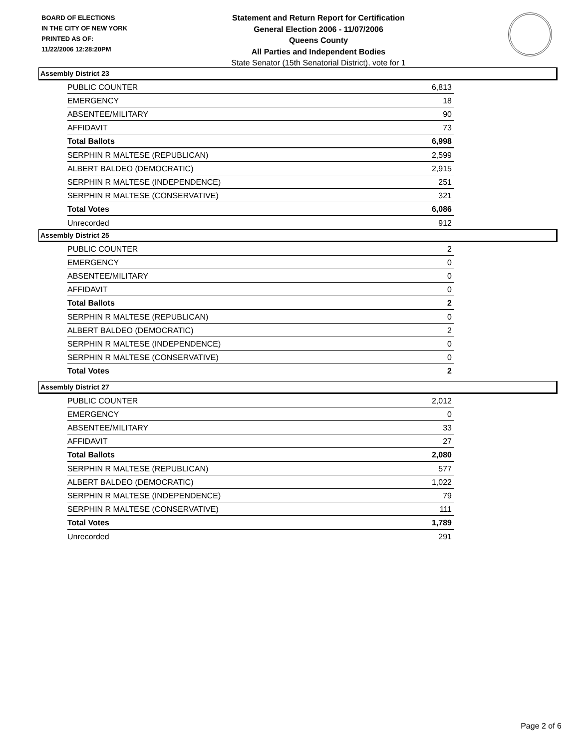BOARD OF ELECTIONS
IN THE CITY OF NEW YORK
PRINTED AS OF:
11/22/2006 12:28:20PM
Statement and Return Report for Certification
General Election 2006 - 11/07/2006
Queens County
All Parties and Independent Bodies
State Senator (15th Senatorial District), vote for 1
Assembly District 23
| PUBLIC COUNTER | 6,813 |
| EMERGENCY | 18 |
| ABSENTEE/MILITARY | 90 |
| AFFIDAVIT | 73 |
| Total Ballots | 6,998 |
| SERPHIN R MALTESE (REPUBLICAN) | 2,599 |
| ALBERT BALDEO (DEMOCRATIC) | 2,915 |
| SERPHIN R MALTESE (INDEPENDENCE) | 251 |
| SERPHIN R MALTESE (CONSERVATIVE) | 321 |
| Total Votes | 6,086 |
| Unrecorded | 912 |
Assembly District 25
| PUBLIC COUNTER | 2 |
| EMERGENCY | 0 |
| ABSENTEE/MILITARY | 0 |
| AFFIDAVIT | 0 |
| Total Ballots | 2 |
| SERPHIN R MALTESE (REPUBLICAN) | 0 |
| ALBERT BALDEO (DEMOCRATIC) | 2 |
| SERPHIN R MALTESE (INDEPENDENCE) | 0 |
| SERPHIN R MALTESE (CONSERVATIVE) | 0 |
| Total Votes | 2 |
Assembly District 27
| PUBLIC COUNTER | 2,012 |
| EMERGENCY | 0 |
| ABSENTEE/MILITARY | 33 |
| AFFIDAVIT | 27 |
| Total Ballots | 2,080 |
| SERPHIN R MALTESE (REPUBLICAN) | 577 |
| ALBERT BALDEO (DEMOCRATIC) | 1,022 |
| SERPHIN R MALTESE (INDEPENDENCE) | 79 |
| SERPHIN R MALTESE (CONSERVATIVE) | 111 |
| Total Votes | 1,789 |
| Unrecorded | 291 |
Page 2 of 6